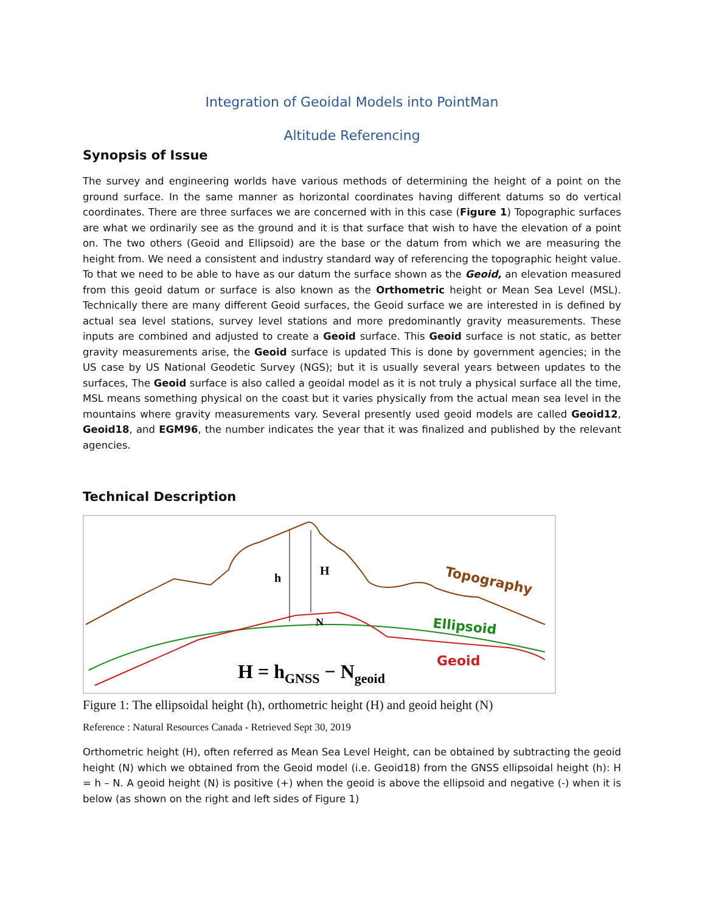Integration of Geoidal Models into PointMan
Altitude Referencing
Synopsis of Issue
The survey and engineering worlds have various methods of determining the height of a point on the ground surface. In the same manner as horizontal coordinates having different datums so do vertical coordinates. There are three surfaces we are concerned with in this case (Figure 1) Topographic surfaces are what we ordinarily see as the ground and it is that surface that wish to have the elevation of a point on. The two others (Geoid and Ellipsoid) are the base or the datum from which we are measuring the height from. We need a consistent and industry standard way of referencing the topographic height value. To that we need to be able to have as our datum the surface shown as the Geoid, an elevation measured from this geoid datum or surface is also known as the Orthometric height or Mean Sea Level (MSL). Technically there are many different Geoid surfaces, the Geoid surface we are interested in is defined by actual sea level stations, survey level stations and more predominantly gravity measurements. These inputs are combined and adjusted to create a Geoid surface. This Geoid surface is not static, as better gravity measurements arise, the Geoid surface is updated This is done by government agencies; in the US case by US National Geodetic Survey (NGS); but it is usually several years between updates to the surfaces, The Geoid surface is also called a geoidal model as it is not truly a physical surface all the time, MSL means something physical on the coast but it varies physically from the actual mean sea level in the mountains where gravity measurements vary. Several presently used geoid models are called Geoid12, Geoid18, and EGM96, the number indicates the year that it was finalized and published by the relevant agencies.
Technical Description
h
H
N
Topography
Ellipsoid
Geoid
H = hGNSS − Ngeoid
Figure 1: The ellipsoidal height (h), orthometric height (H) and geoid height (N)
Reference : Natural Resources Canada - Retrieved Sept 30, 2019
Orthometric height (H), often referred as Mean Sea Level Height, can be obtained by subtracting the geoid height (N) which we obtained from the Geoid model (i.e. Geoid18) from the GNSS ellipsoidal height (h): H = h – N. A geoid height (N) is positive (+) when the geoid is above the ellipsoid and negative (-) when it is below (as shown on the right and left sides of Figure 1)